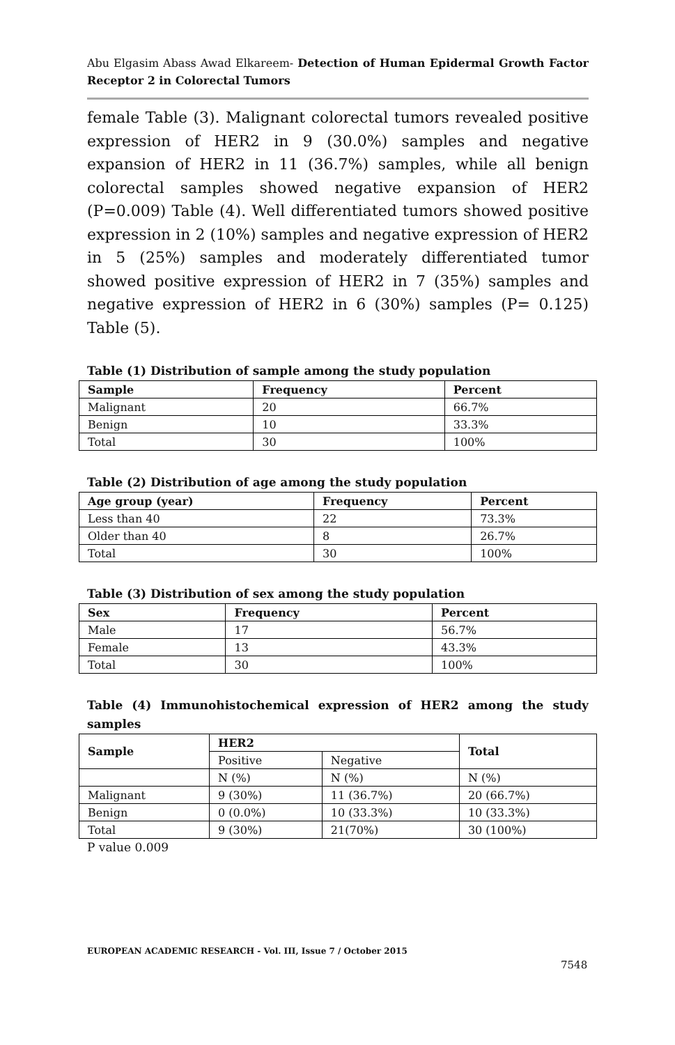Abu Elgasim Abass Awad Elkareem- Detection of Human Epidermal Growth Factor Receptor 2 in Colorectal Tumors
female Table (3). Malignant colorectal tumors revealed positive expression of HER2 in 9 (30.0%) samples and negative expansion of HER2 in 11 (36.7%) samples, while all benign colorectal samples showed negative expansion of HER2 (P=0.009) Table (4). Well differentiated tumors showed positive expression in 2 (10%) samples and negative expression of HER2 in 5 (25%) samples and moderately differentiated tumor showed positive expression of HER2 in 7 (35%) samples and negative expression of HER2 in 6 (30%) samples (P= 0.125) Table (5).
Table (1) Distribution of sample among the study population
| Sample | Frequency | Percent |
| --- | --- | --- |
| Malignant | 20 | 66.7% |
| Benign | 10 | 33.3% |
| Total | 30 | 100% |
Table (2) Distribution of age among the study population
| Age group (year) | Frequency | Percent |
| --- | --- | --- |
| Less than 40 | 22 | 73.3% |
| Older than 40 | 8 | 26.7% |
| Total | 30 | 100% |
Table (3) Distribution of sex among the study population
| Sex | Frequency | Percent |
| --- | --- | --- |
| Male | 17 | 56.7% |
| Female | 13 | 43.3% |
| Total | 30 | 100% |
Table (4) Immunohistochemical expression of HER2 among the study samples
| Sample | HER2 | | Total |
| --- | --- | --- | --- |
| | Positive | Negative | |
| | N (%) | N (%) | N (%) |
| Malignant | 9 (30%) | 11 (36.7%) | 20 (66.7%) |
| Benign | 0 (0.0%) | 10 (33.3%) | 10 (33.3%) |
| Total | 9 (30%) | 21(70%) | 30 (100%) |
P value 0.009
EUROPEAN ACADEMIC RESEARCH - Vol. III, Issue 7 / October 2015
7548